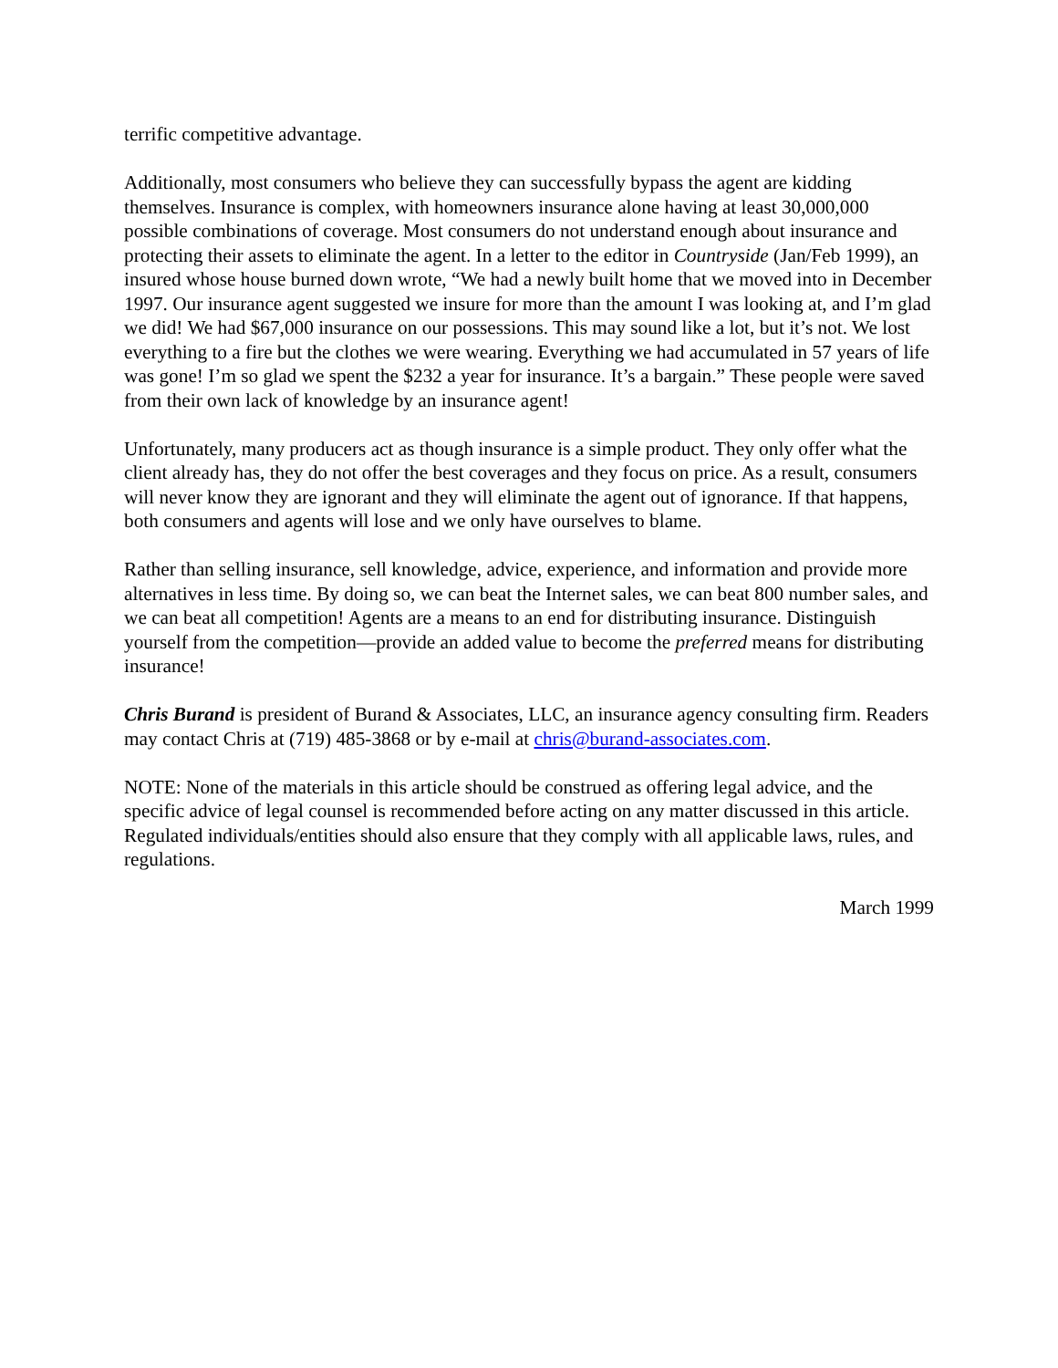terrific competitive advantage.
Additionally, most consumers who believe they can successfully bypass the agent are kidding themselves. Insurance is complex, with homeowners insurance alone having at least 30,000,000 possible combinations of coverage. Most consumers do not understand enough about insurance and protecting their assets to eliminate the agent. In a letter to the editor in Countryside (Jan/Feb 1999), an insured whose house burned down wrote, “We had a newly built home that we moved into in December 1997. Our insurance agent suggested we insure for more than the amount I was looking at, and I’m glad we did! We had $67,000 insurance on our possessions. This may sound like a lot, but it’s not. We lost everything to a fire but the clothes we were wearing. Everything we had accumulated in 57 years of life was gone! I’m so glad we spent the $232 a year for insurance. It’s a bargain.” These people were saved from their own lack of knowledge by an insurance agent!
Unfortunately, many producers act as though insurance is a simple product. They only offer what the client already has, they do not offer the best coverages and they focus on price. As a result, consumers will never know they are ignorant and they will eliminate the agent out of ignorance. If that happens, both consumers and agents will lose and we only have ourselves to blame.
Rather than selling insurance, sell knowledge, advice, experience, and information and provide more alternatives in less time. By doing so, we can beat the Internet sales, we can beat 800 number sales, and we can beat all competition! Agents are a means to an end for distributing insurance. Distinguish yourself from the competition—provide an added value to become the preferred means for distributing insurance!
Chris Burand is president of Burand & Associates, LLC, an insurance agency consulting firm. Readers may contact Chris at (719) 485-3868 or by e-mail at chris@burand-associates.com.
NOTE: None of the materials in this article should be construed as offering legal advice, and the specific advice of legal counsel is recommended before acting on any matter discussed in this article. Regulated individuals/entities should also ensure that they comply with all applicable laws, rules, and regulations.
March 1999